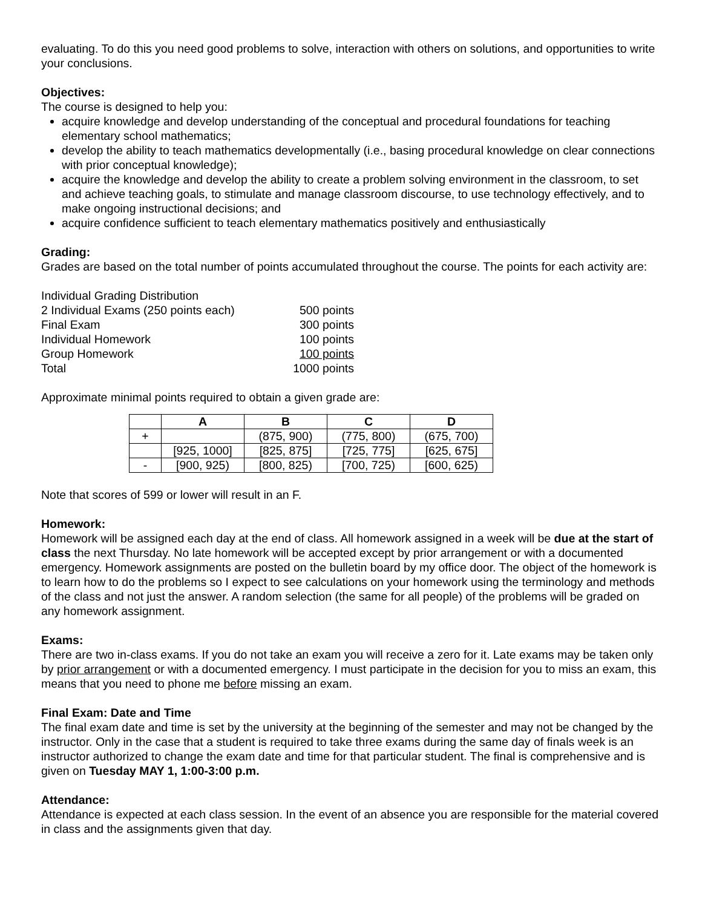evaluating. To do this you need good problems to solve, interaction with others on solutions, and opportunities to write your conclusions.
Objectives:
The course is designed to help you:
acquire knowledge and develop understanding of the conceptual and procedural foundations for teaching elementary school mathematics;
develop the ability to teach mathematics developmentally (i.e., basing procedural knowledge on clear connections with prior conceptual knowledge);
acquire the knowledge and develop the ability to create a problem solving environment in the classroom, to set and achieve teaching goals, to stimulate and manage classroom discourse, to use technology effectively, and to make ongoing instructional decisions; and
acquire confidence sufficient to teach elementary mathematics positively and enthusiastically
Grading:
Grades are based on the total number of points accumulated throughout the course. The points for each activity are:
| Individual Grading Distribution | |
| 2 Individual Exams (250 points each) | 500 points |
| Final Exam | 300 points |
| Individual Homework | 100 points |
| Group Homework | 100 points |
| Total | 1000 points |
Approximate minimal points required to obtain a given grade are:
| | A | B | C | D |
| --- | --- | --- | --- | --- |
| + | | (875, 900) | (775, 800) | (675, 700) |
| | [925, 1000] | [825, 875] | [725, 775] | [625, 675] |
| - | [900, 925) | [800, 825) | [700, 725) | [600, 625) |
Note that scores of 599 or lower will result in an F.
Homework:
Homework will be assigned each day at the end of class. All homework assigned in a week will be due at the start of class the next Thursday. No late homework will be accepted except by prior arrangement or with a documented emergency. Homework assignments are posted on the bulletin board by my office door. The object of the homework is to learn how to do the problems so I expect to see calculations on your homework using the terminology and methods of the class and not just the answer. A random selection (the same for all people) of the problems will be graded on any homework assignment.
Exams:
There are two in-class exams. If you do not take an exam you will receive a zero for it. Late exams may be taken only by prior arrangement or with a documented emergency. I must participate in the decision for you to miss an exam, this means that you need to phone me before missing an exam.
Final Exam: Date and Time
The final exam date and time is set by the university at the beginning of the semester and may not be changed by the instructor. Only in the case that a student is required to take three exams during the same day of finals week is an instructor authorized to change the exam date and time for that particular student. The final is comprehensive and is given on Tuesday MAY 1, 1:00-3:00 p.m.
Attendance:
Attendance is expected at each class session. In the event of an absence you are responsible for the material covered in class and the assignments given that day.